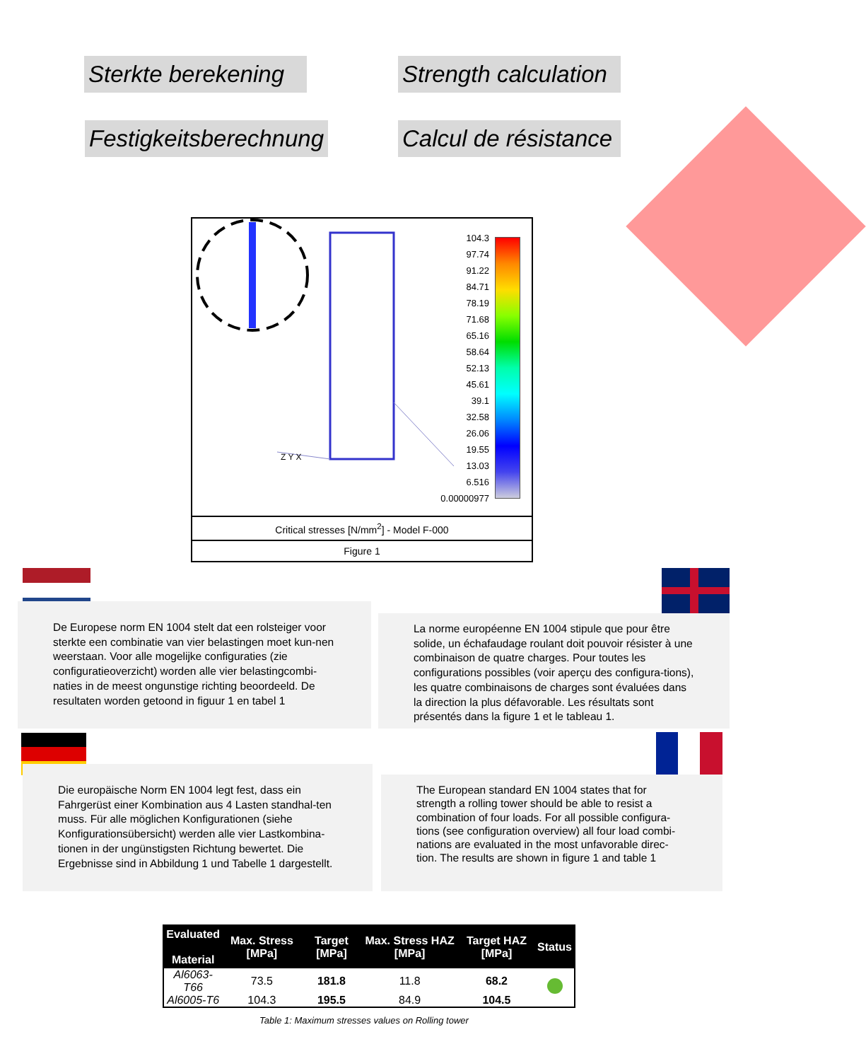Sterkte berekening
Strength calculation
Festigkeitsberechnung
Calcul de résistance
104.3
97.74
91.22
84.71
78.19
71.68
65.16
58.64
52.13
45.61
39.1
32.58
26.06
19.55
13.03
6.516
0.00000977
Z Y X
Critical stresses [N/mm<sup>2</sup>] - Model F-000
Figure 1
De Europese norm EN 1004 stelt dat een rolsteiger voor sterkte een combinatie van vier belastingen moet kun-nen weerstaan. Voor alle mogelijke configuraties (zie configuratieoverzicht) worden alle vier belastingcombi-naties in de meest ongunstige richting beoordeeld. De resultaten worden getoond in figuur 1 en tabel 1
La norme européenne EN 1004 stipule que pour être solide, un échafaudage roulant doit pouvoir résister à une combinaison de quatre charges. Pour toutes les configurations possibles (voir aperçu des configura-tions), les quatre combinaisons de charges sont évaluées dans la direction la plus défavorable. Les résultats sont présentés dans la figure 1 et le tableau 1.
Die europäische Norm EN 1004 legt fest, dass ein Fahrgerüst einer Kombination aus 4 Lasten standhal-ten muss. Für alle möglichen Konfigurationen (siehe Konfigurationsübersicht) werden alle vier Lastkombina-tionen in der ungünstigsten Richtung bewertet. Die Ergebnisse sind in Abbildung 1 und Tabelle 1 dargestellt.
The European standard EN 1004 states that for strength a rolling tower should be able to resist a combination of four loads. For all possible configura-tions (see configuration overview) all four load combi-nations are evaluated in the most unfavorable direc-tion. The results are shown in figure 1 and table 1
| Evaluated Material | Max. Stress [MPa] | Target [MPa] | Max. Stress HAZ [MPa] | Target HAZ [MPa] | Status |
| --- | --- | --- | --- | --- | --- |
| Al6063-T66 | 73.5 | 181.8 | 11.8 | 68.2 | |
| Al6005-T6 | 104.3 | 195.5 | 84.9 | 104.5 | |
Table 1: Maximum stresses values on Rolling tower